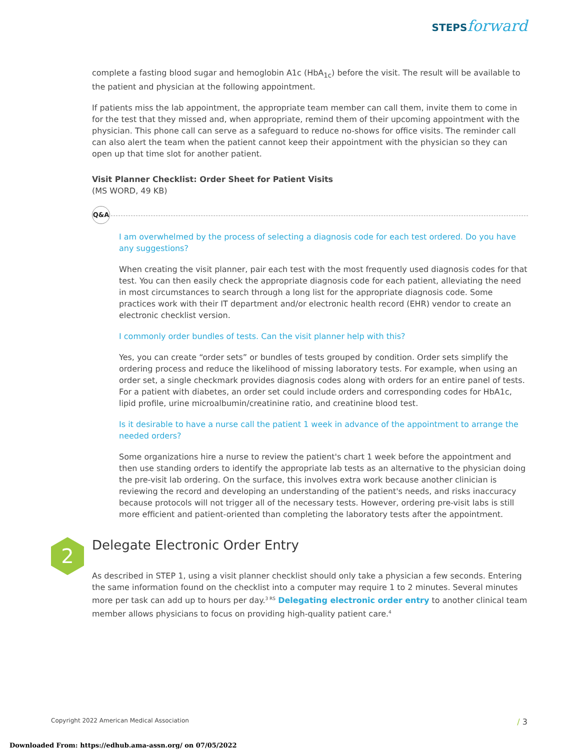STEPS forward
complete a fasting blood sugar and hemoglobin A1c (HbA<sub>1c</sub>) before the visit. The result will be available to the patient and physician at the following appointment.
If patients miss the lab appointment, the appropriate team member can call them, invite them to come in for the test that they missed and, when appropriate, remind them of their upcoming appointment with the physician. This phone call can serve as a safeguard to reduce no-shows for office visits. The reminder call can also alert the team when the patient cannot keep their appointment with the physician so they can open up that time slot for another patient.
Visit Planner Checklist: Order Sheet for Patient Visits
(MS WORD, 49 KB)
Q&A
I am overwhelmed by the process of selecting a diagnosis code for each test ordered. Do you have any suggestions?
When creating the visit planner, pair each test with the most frequently used diagnosis codes for that test. You can then easily check the appropriate diagnosis code for each patient, alleviating the need in most circumstances to search through a long list for the appropriate diagnosis code. Some practices work with their IT department and/or electronic health record (EHR) vendor to create an electronic checklist version.
I commonly order bundles of tests. Can the visit planner help with this?
Yes, you can create “order sets” or bundles of tests grouped by condition. Order sets simplify the ordering process and reduce the likelihood of missing laboratory tests. For example, when using an order set, a single checkmark provides diagnosis codes along with orders for an entire panel of tests. For a patient with diabetes, an order set could include orders and corresponding codes for HbA1c, lipid profile, urine microalbumin/creatinine ratio, and creatinine blood test.
Is it desirable to have a nurse call the patient 1 week in advance of the appointment to arrange the needed orders?
Some organizations hire a nurse to review the patient's chart 1 week before the appointment and then use standing orders to identify the appropriate lab tests as an alternative to the physician doing the pre-visit lab ordering. On the surface, this involves extra work because another clinician is reviewing the record and developing an understanding of the patient's needs, and risks inaccuracy because protocols will not trigger all of the necessary tests. However, ordering pre-visit labs is still more efficient and patient-oriented than completing the laboratory tests after the appointment.
2 Delegate Electronic Order Entry
As described in STEP 1, using a visit planner checklist should only take a physician a few seconds. Entering the same information found on the checklist into a computer may require 1 to 2 minutes. Several minutes more per task can add up to hours per day.<sup>3 RS</sup> Delegating electronic order entry to another clinical team member allows physicians to focus on providing high-quality patient care.<sup>4</sup>
Copyright 2022 American Medical Association
/ 3
Downloaded From: https://edhub.ama-assn.org/ on 07/05/2022